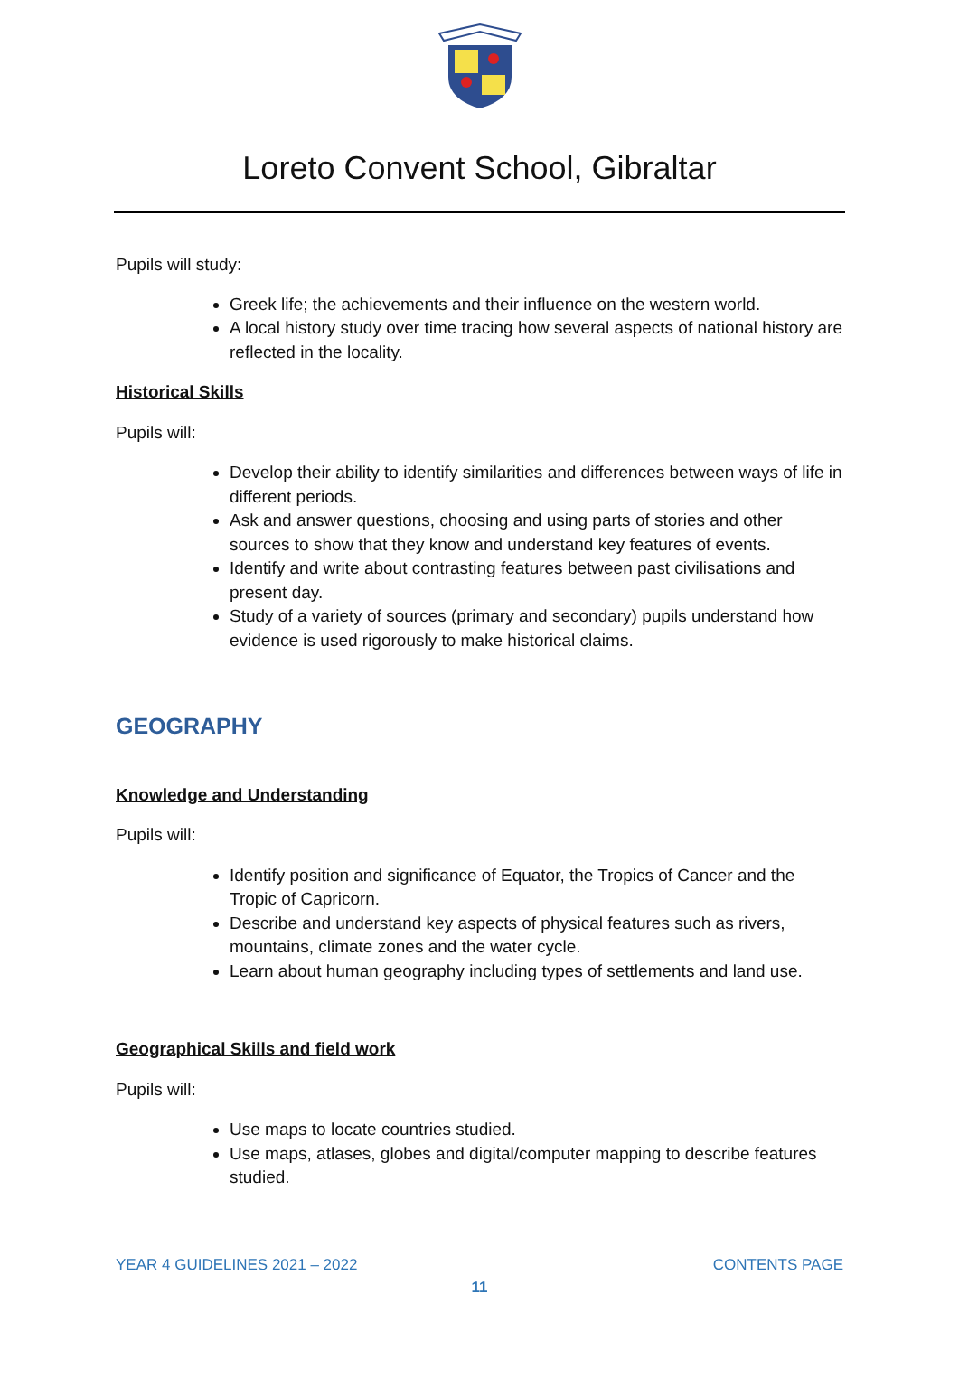Loreto Convent School, Gibraltar
Pupils will study:
Greek life; the achievements and their influence on the western world.
A local history study over time tracing how several aspects of national history are reflected in the locality.
Historical Skills
Pupils will:
Develop their ability to identify similarities and differences between ways of life in different periods.
Ask and answer questions, choosing and using parts of stories and other sources to show that they know and understand key features of events.
Identify and write about contrasting features between past civilisations and present day.
Study of a variety of sources (primary and secondary) pupils understand how evidence is used rigorously to make historical claims.
GEOGRAPHY
Knowledge and Understanding
Pupils will:
Identify position and significance of Equator, the Tropics of Cancer and the Tropic of Capricorn.
Describe and understand key aspects of physical features such as rivers, mountains, climate zones and the water cycle.
Learn about human geography including types of settlements and land use.
Geographical Skills and field work
Pupils will:
Use maps to locate countries studied.
Use maps, atlases, globes and digital/computer mapping to describe features studied.
YEAR 4 GUIDELINES 2021 – 2022 CONTENTS PAGE
11